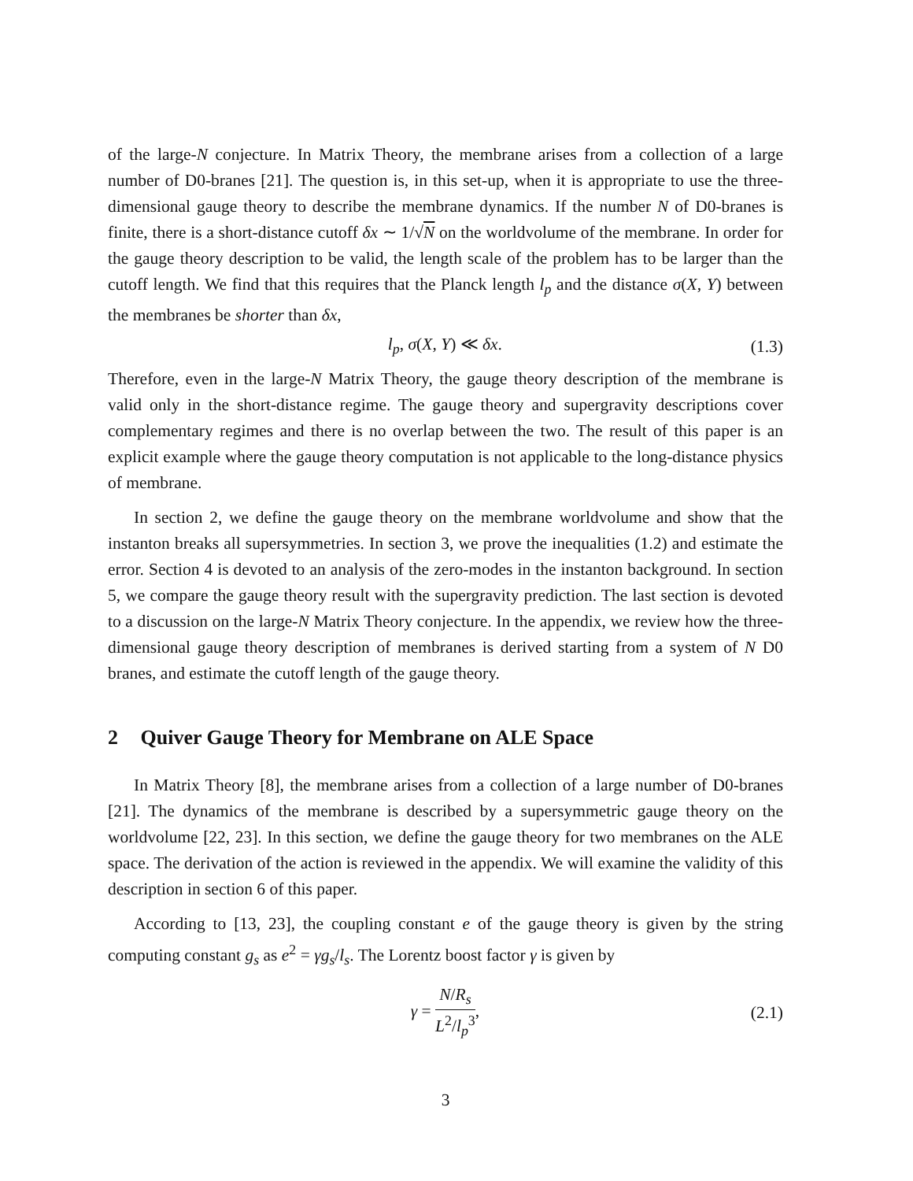of the large-N conjecture. In Matrix Theory, the membrane arises from a collection of a large number of D0-branes [21]. The question is, in this set-up, when it is appropriate to use the three-dimensional gauge theory to describe the membrane dynamics. If the number N of D0-branes is finite, there is a short-distance cutoff δx ∼ 1/√N on the worldvolume of the membrane. In order for the gauge theory description to be valid, the length scale of the problem has to be larger than the cutoff length. We find that this requires that the Planck length l<sub>p</sub> and the distance σ(X, Y) between the membranes be shorter than δx,
l<sub>p</sub>, σ(X, Y) ≪ δx. (1.3)
Therefore, even in the large-N Matrix Theory, the gauge theory description of the membrane is valid only in the short-distance regime. The gauge theory and supergravity descriptions cover complementary regimes and there is no overlap between the two. The result of this paper is an explicit example where the gauge theory computation is not applicable to the long-distance physics of membrane.
In section 2, we define the gauge theory on the membrane worldvolume and show that the instanton breaks all supersymmetries. In section 3, we prove the inequalities (1.2) and estimate the error. Section 4 is devoted to an analysis of the zero-modes in the instanton background. In section 5, we compare the gauge theory result with the supergravity prediction. The last section is devoted to a discussion on the large-N Matrix Theory conjecture. In the appendix, we review how the three-dimensional gauge theory description of membranes is derived starting from a system of N D0 branes, and estimate the cutoff length of the gauge theory.
2 Quiver Gauge Theory for Membrane on ALE Space
In Matrix Theory [8], the membrane arises from a collection of a large number of D0-branes [21]. The dynamics of the membrane is described by a supersymmetric gauge theory on the worldvolume [22, 23]. In this section, we define the gauge theory for two membranes on the ALE space. The derivation of the action is reviewed in the appendix. We will examine the validity of this description in section 6 of this paper.
According to [13, 23], the coupling constant e of the gauge theory is given by the string computing constant g<sub>s</sub> as e<sup>2</sup> = γg<sub>s</sub>/l<sub>s</sub>. The Lorentz boost factor γ is given by
γ = N/R<sub>s</sub> L<sup>2</sup>/l<sub>p</sub><sup>3</sup>, (2.1)
3